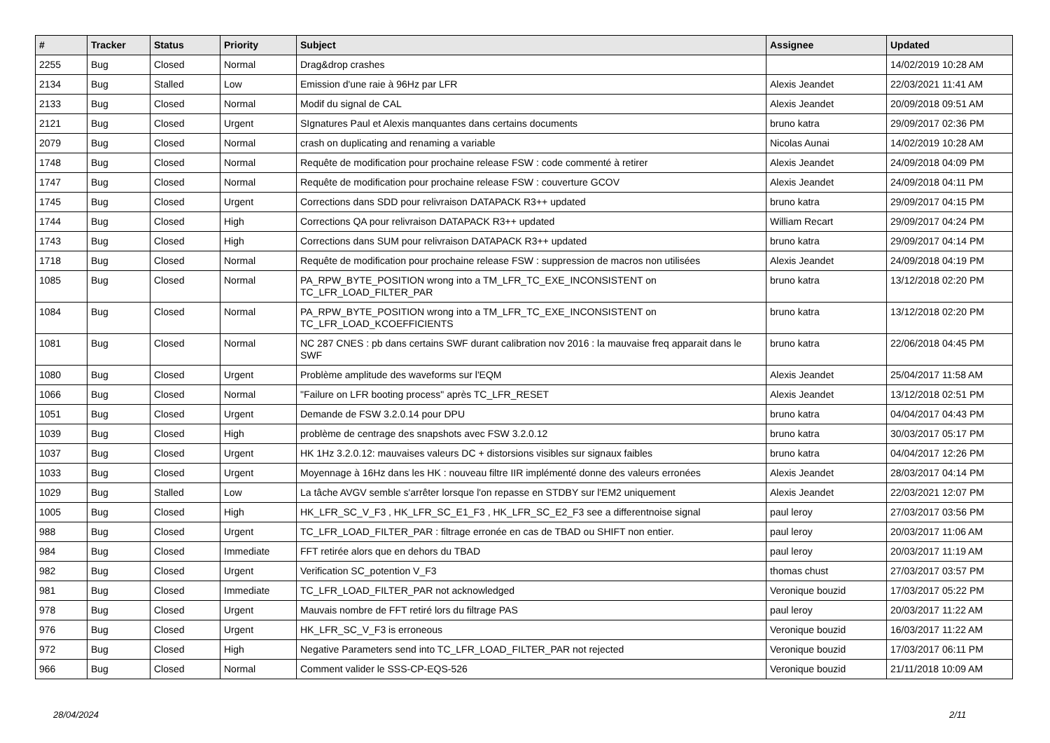| # | Tracker | Status | Priority | Subject | Assignee | Updated |
| --- | --- | --- | --- | --- | --- | --- |
| 2255 | Bug | Closed | Normal | Drag&drop crashes | | 14/02/2019 10:28 AM |
| 2134 | Bug | Stalled | Low | Emission d'une raie à 96Hz par LFR | Alexis Jeandet | 22/03/2021 11:41 AM |
| 2133 | Bug | Closed | Normal | Modif du signal de CAL | Alexis Jeandet | 20/09/2018 09:51 AM |
| 2121 | Bug | Closed | Urgent | SIgnatures Paul et Alexis manquantes dans certains documents | bruno katra | 29/09/2017 02:36 PM |
| 2079 | Bug | Closed | Normal | crash on duplicating and renaming a variable | Nicolas Aunai | 14/02/2019 10:28 AM |
| 1748 | Bug | Closed | Normal | Requête de modification pour prochaine release FSW : code commenté à retirer | Alexis Jeandet | 24/09/2018 04:09 PM |
| 1747 | Bug | Closed | Normal | Requête de modification pour prochaine release FSW : couverture GCOV | Alexis Jeandet | 24/09/2018 04:11 PM |
| 1745 | Bug | Closed | Urgent | Corrections dans SDD pour relivraison DATAPACK R3++ updated | bruno katra | 29/09/2017 04:15 PM |
| 1744 | Bug | Closed | High | Corrections QA pour relivraison DATAPACK R3++ updated | William Recart | 29/09/2017 04:24 PM |
| 1743 | Bug | Closed | High | Corrections dans SUM pour relivraison DATAPACK R3++ updated | bruno katra | 29/09/2017 04:14 PM |
| 1718 | Bug | Closed | Normal | Requête de modification pour prochaine release FSW : suppression de macros non utilisées | Alexis Jeandet | 24/09/2018 04:19 PM |
| 1085 | Bug | Closed | Normal | PA_RPW_BYTE_POSITION wrong into a TM_LFR_TC_EXE_INCONSISTENT on TC_LFR_LOAD_FILTER_PAR | bruno katra | 13/12/2018 02:20 PM |
| 1084 | Bug | Closed | Normal | PA_RPW_BYTE_POSITION wrong into a TM_LFR_TC_EXE_INCONSISTENT on TC_LFR_LOAD_KCOEFFICIENTS | bruno katra | 13/12/2018 02:20 PM |
| 1081 | Bug | Closed | Normal | NC 287 CNES : pb dans certains SWF durant calibration nov 2016 : la mauvaise freq apparait dans le SWF | bruno katra | 22/06/2018 04:45 PM |
| 1080 | Bug | Closed | Urgent | Problème amplitude des waveforms sur l'EQM | Alexis Jeandet | 25/04/2017 11:58 AM |
| 1066 | Bug | Closed | Normal | "Failure on LFR booting process" après TC_LFR_RESET | Alexis Jeandet | 13/12/2018 02:51 PM |
| 1051 | Bug | Closed | Urgent | Demande de FSW 3.2.0.14 pour DPU | bruno katra | 04/04/2017 04:43 PM |
| 1039 | Bug | Closed | High | problème de centrage des snapshots avec FSW 3.2.0.12 | bruno katra | 30/03/2017 05:17 PM |
| 1037 | Bug | Closed | Urgent | HK 1Hz 3.2.0.12: mauvaises valeurs DC + distorsions visibles sur signaux faibles | bruno katra | 04/04/2017 12:26 PM |
| 1033 | Bug | Closed | Urgent | Moyennage à 16Hz dans les HK : nouveau filtre IIR implémenté donne des valeurs erronées | Alexis Jeandet | 28/03/2017 04:14 PM |
| 1029 | Bug | Stalled | Low | La tâche AVGV semble s'arrêter lorsque l'on repasse en STDBY sur l'EM2 uniquement | Alexis Jeandet | 22/03/2021 12:07 PM |
| 1005 | Bug | Closed | High | HK_LFR_SC_V_F3 , HK_LFR_SC_E1_F3 , HK_LFR_SC_E2_F3 see a differentnoise signal | paul leroy | 27/03/2017 03:56 PM |
| 988 | Bug | Closed | Urgent | TC_LFR_LOAD_FILTER_PAR : filtrage erronée en cas de TBAD ou SHIFT non entier. | paul leroy | 20/03/2017 11:06 AM |
| 984 | Bug | Closed | Immediate | FFT retirée alors que en dehors du TBAD | paul leroy | 20/03/2017 11:19 AM |
| 982 | Bug | Closed | Urgent | Verification SC_potention V_F3 | thomas chust | 27/03/2017 03:57 PM |
| 981 | Bug | Closed | Immediate | TC_LFR_LOAD_FILTER_PAR not acknowledged | Veronique bouzid | 17/03/2017 05:22 PM |
| 978 | Bug | Closed | Urgent | Mauvais nombre de FFT retiré lors du filtrage PAS | paul leroy | 20/03/2017 11:22 AM |
| 976 | Bug | Closed | Urgent | HK_LFR_SC_V_F3 is erroneous | Veronique bouzid | 16/03/2017 11:22 AM |
| 972 | Bug | Closed | High | Negative Parameters send into TC_LFR_LOAD_FILTER_PAR not rejected | Veronique bouzid | 17/03/2017 06:11 PM |
| 966 | Bug | Closed | Normal | Comment valider le SSS-CP-EQS-526 | Veronique bouzid | 21/11/2018 10:09 AM |
28/04/2024 2/11